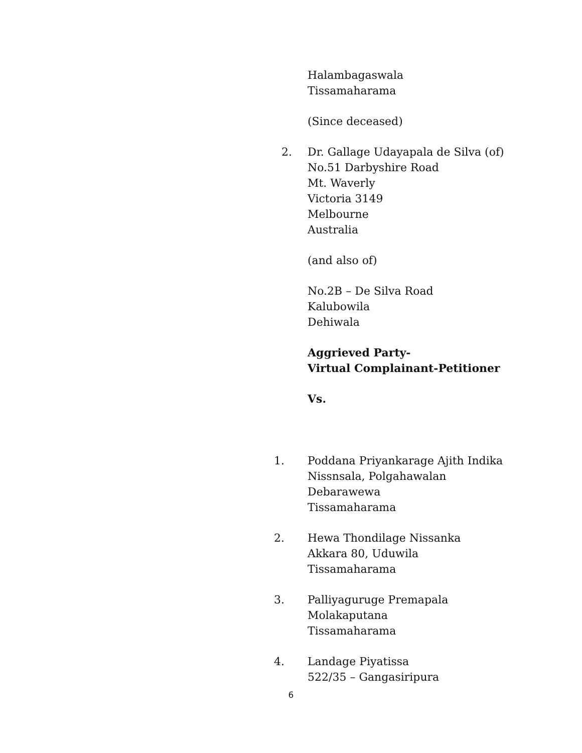Halambagaswala
Tissamaharama
(Since deceased)
2. Dr. Gallage Udayapala de Silva (of)
No.51 Darbyshire Road
Mt. Waverly
Victoria 3149
Melbourne
Australia
(and also of)
No.2B – De Silva Road
Kalubowila
Dehiwala
Aggrieved Party-
Virtual Complainant-Petitioner
Vs.
1. Poddana Priyankarage Ajith Indika
Nissnsala, Polgahawalan
Debarawewa
Tissamaharama
2. Hewa Thondilage Nissanka
Akkara 80, Uduwila
Tissamaharama
3. Palliyaguruge Premapala
Molakaputana
Tissamaharama
4. Landage Piyatissa
522/35 – Gangasiripura
6